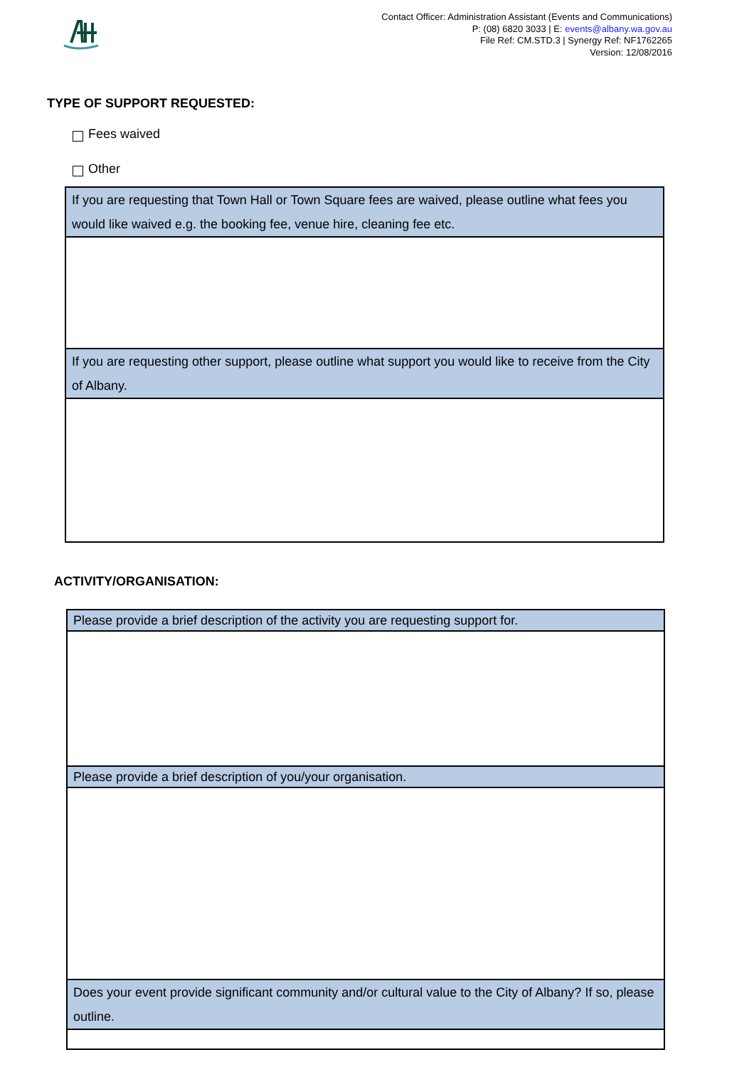Contact Officer: Administration Assistant (Events and Communications)
P: (08) 6820 3033 | E: events@albany.wa.gov.au
File Ref: CM.STD.3 | Synergy Ref: NF1762265
Version: 12/08/2016
TYPE OF SUPPORT REQUESTED:
Fees waived
Other
| If you are requesting that Town Hall or Town Square fees are waived, please outline what fees you would like waived e.g. the booking fee, venue hire, cleaning fee etc. |
| If you are requesting other support, please outline what support you would like to receive from the City of Albany. |
ACTIVITY/ORGANISATION:
| Please provide a brief description of the activity you are requesting support for. |
| Please provide a brief description of you/your organisation. |
| Does your event provide significant community and/or cultural value to the City of Albany? If so, please outline. |